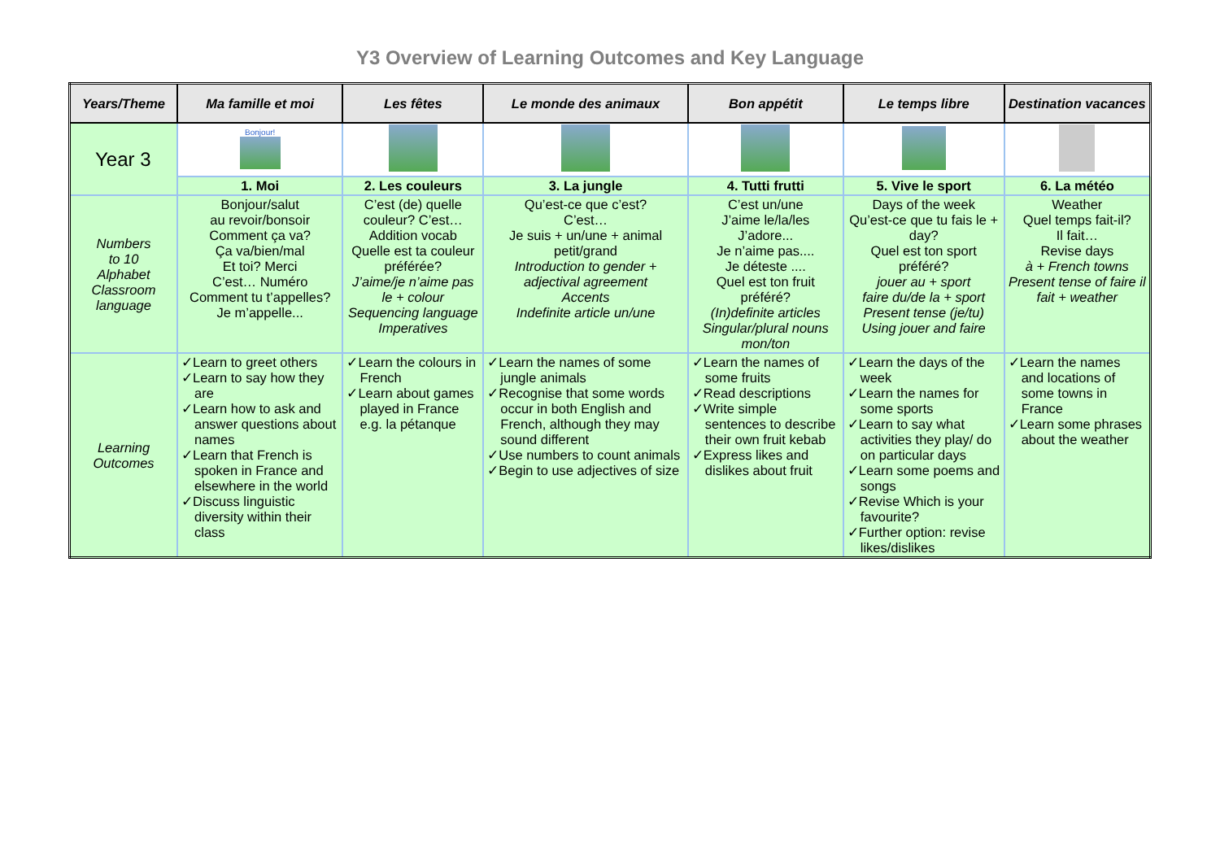Y3 Overview of Learning Outcomes and Key Language
| Years/Theme | Ma famille et moi | Les fêtes | Le monde des animaux | Bon appétit | Le temps libre | Destination vacances |
| --- | --- | --- | --- | --- | --- | --- |
| Year 3 | Bonjour! | | | | | |
| | 1. Moi | 2. Les couleurs | 3. La jungle | 4. Tutti frutti | 5. Vive le sport | 6. La météo |
| Numbers to 10 Alphabet Classroom language | Bonjour/salut au revoir/bonsoir Comment ça va? Ça va/bien/mal Et toi? Merci C’est… Numéro Comment tu t’appelles? Je m’appelle... | C’est (de) quelle couleur? C’est… Addition vocab Quelle est ta couleur préférée? J’aime/je n’aime pas le + colour Sequencing language Imperatives | Qu’est-ce que c’est? C’est… Je suis + un/une + animal petit/grand Introduction to gender + adjectival agreement Accents Indefinite article un/une | C’est un/une J’aime le/la/les J’adore... Je n’aime pas.... Je déteste .... Quel est ton fruit préféré? (In)definite articles Singular/plural nouns mon/ton | Days of the week Qu’est-ce que tu fais le + day? Quel est ton sport préféré? jouer au + sport faire du/de la + sport Present tense (je/tu) Using jouer and faire | Weather Quel temps fait-il? Il fait… Revise days à + French towns Present tense of faire il fait + weather |
| Learning Outcomes | ✓Learn to greet others ✓Learn to say how they are ✓Learn how to ask and answer questions about names ✓Learn that French is spoken in France and elsewhere in the world ✓Discuss linguistic diversity within their class | ✓Learn the colours in French ✓Learn about games played in France e.g. la pétanque | ✓Learn the names of some jungle animals ✓Recognise that some words occur in both English and French, although they may sound different ✓Use numbers to count animals ✓Begin to use adjectives of size | ✓Learn the names of some fruits ✓Read descriptions ✓Write simple sentences to describe their own fruit kebab ✓Express likes and dislikes about fruit | ✓Learn the days of the week ✓Learn the names for some sports ✓Learn to say what activities they play/ do on particular days ✓Learn some poems and songs ✓Revise Which is your favourite? ✓Further option: revise likes/dislikes | ✓Learn the names and locations of some towns in France ✓Learn some phrases about the weather |